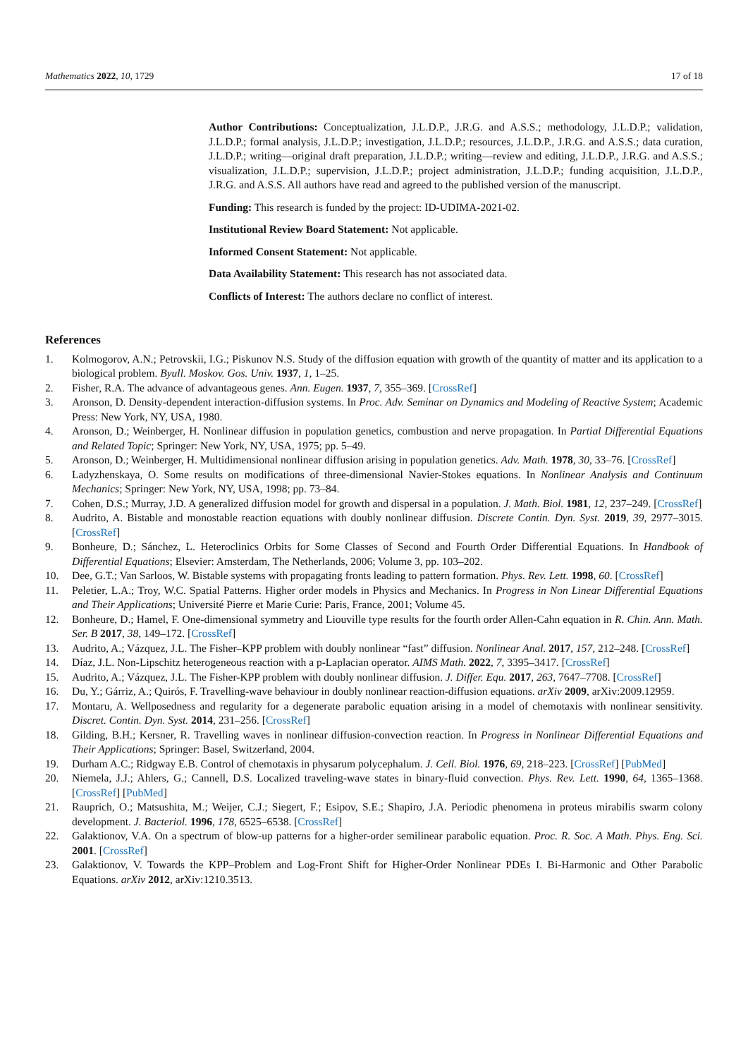Mathematics 2022, 10, 1729 17 of 18
Author Contributions: Conceptualization, J.L.D.P., J.R.G. and A.S.S.; methodology, J.L.D.P.; validation, J.L.D.P.; formal analysis, J.L.D.P.; investigation, J.L.D.P.; resources, J.L.D.P., J.R.G. and A.S.S.; data curation, J.L.D.P.; writing—original draft preparation, J.L.D.P.; writing—review and editing, J.L.D.P., J.R.G. and A.S.S.; visualization, J.L.D.P.; supervision, J.L.D.P.; project administration, J.L.D.P.; funding acquisition, J.L.D.P., J.R.G. and A.S.S. All authors have read and agreed to the published version of the manuscript.
Funding: This research is funded by the project: ID-UDIMA-2021-02.
Institutional Review Board Statement: Not applicable.
Informed Consent Statement: Not applicable.
Data Availability Statement: This research has not associated data.
Conflicts of Interest: The authors declare no conflict of interest.
References
1. Kolmogorov, A.N.; Petrovskii, I.G.; Piskunov N.S. Study of the diffusion equation with growth of the quantity of matter and its application to a biological problem. Byull. Moskov. Gos. Univ. 1937, 1, 1–25.
2. Fisher, R.A. The advance of advantageous genes. Ann. Eugen. 1937, 7, 355–369. [CrossRef]
3. Aronson, D. Density-dependent interaction-diffusion systems. In Proc. Adv. Seminar on Dynamics and Modeling of Reactive System; Academic Press: New York, NY, USA, 1980.
4. Aronson, D.; Weinberger, H. Nonlinear diffusion in population genetics, combustion and nerve propagation. In Partial Differential Equations and Related Topic; Springer: New York, NY, USA, 1975; pp. 5–49.
5. Aronson, D.; Weinberger, H. Multidimensional nonlinear diffusion arising in population genetics. Adv. Math. 1978, 30, 33–76. [CrossRef]
6. Ladyzhenskaya, O. Some results on modifications of three-dimensional Navier-Stokes equations. In Nonlinear Analysis and Continuum Mechanics; Springer: New York, NY, USA, 1998; pp. 73–84.
7. Cohen, D.S.; Murray, J.D. A generalized diffusion model for growth and dispersal in a population. J. Math. Biol. 1981, 12, 237–249. [CrossRef]
8. Audrito, A. Bistable and monostable reaction equations with doubly nonlinear diffusion. Discrete Contin. Dyn. Syst. 2019, 39, 2977–3015. [CrossRef]
9. Bonheure, D.; Sánchez, L. Heteroclinics Orbits for Some Classes of Second and Fourth Order Differential Equations. In Handbook of Differential Equations; Elsevier: Amsterdam, The Netherlands, 2006; Volume 3, pp. 103–202.
10. Dee, G.T.; Van Sarloos, W. Bistable systems with propagating fronts leading to pattern formation. Phys. Rev. Lett. 1998, 60. [CrossRef]
11. Peletier, L.A.; Troy, W.C. Spatial Patterns. Higher order models in Physics and Mechanics. In Progress in Non Linear Differential Equations and Their Applications; Université Pierre et Marie Curie: Paris, France, 2001; Volume 45.
12. Bonheure, D.; Hamel, F. One-dimensional symmetry and Liouville type results for the fourth order Allen-Cahn equation in R. Chin. Ann. Math. Ser. B 2017, 38, 149–172. [CrossRef]
13. Audrito, A.; Vázquez, J.L. The Fisher–KPP problem with doubly nonlinear “fast” diffusion. Nonlinear Anal. 2017, 157, 212–248. [CrossRef]
14. Díaz, J.L. Non-Lipschitz heterogeneous reaction with a p-Laplacian operator. AIMS Math. 2022, 7, 3395–3417. [CrossRef]
15. Audrito, A.; Vázquez, J.L. The Fisher-KPP problem with doubly nonlinear diffusion. J. Differ. Equ. 2017, 263, 7647–7708. [CrossRef]
16. Du, Y.; Gárriz, A.; Quirós, F. Travelling-wave behaviour in doubly nonlinear reaction-diffusion equations. arXiv 2009, arXiv:2009.12959.
17. Montaru, A. Wellposedness and regularity for a degenerate parabolic equation arising in a model of chemotaxis with nonlinear sensitivity. Discret. Contin. Dyn. Syst. 2014, 231–256. [CrossRef]
18. Gilding, B.H.; Kersner, R. Travelling waves in nonlinear diffusion-convection reaction. In Progress in Nonlinear Differential Equations and Their Applications; Springer: Basel, Switzerland, 2004.
19. Durham A.C.; Ridgway E.B. Control of chemotaxis in physarum polycephalum. J. Cell. Biol. 1976, 69, 218–223. [CrossRef] [PubMed]
20. Niemela, J.J.; Ahlers, G.; Cannell, D.S. Localized traveling-wave states in binary-fluid convection. Phys. Rev. Lett. 1990, 64, 1365–1368. [CrossRef] [PubMed]
21. Rauprich, O.; Matsushita, M.; Weijer, C.J.; Siegert, F.; Esipov, S.E.; Shapiro, J.A. Periodic phenomena in proteus mirabilis swarm colony development. J. Bacteriol. 1996, 178, 6525–6538. [CrossRef]
22. Galaktionov, V.A. On a spectrum of blow-up patterns for a higher-order semilinear parabolic equation. Proc. R. Soc. A Math. Phys. Eng. Sci. 2001. [CrossRef]
23. Galaktionov, V. Towards the KPP–Problem and Log-Front Shift for Higher-Order Nonlinear PDEs I. Bi-Harmonic and Other Parabolic Equations. arXiv 2012, arXiv:1210.3513.